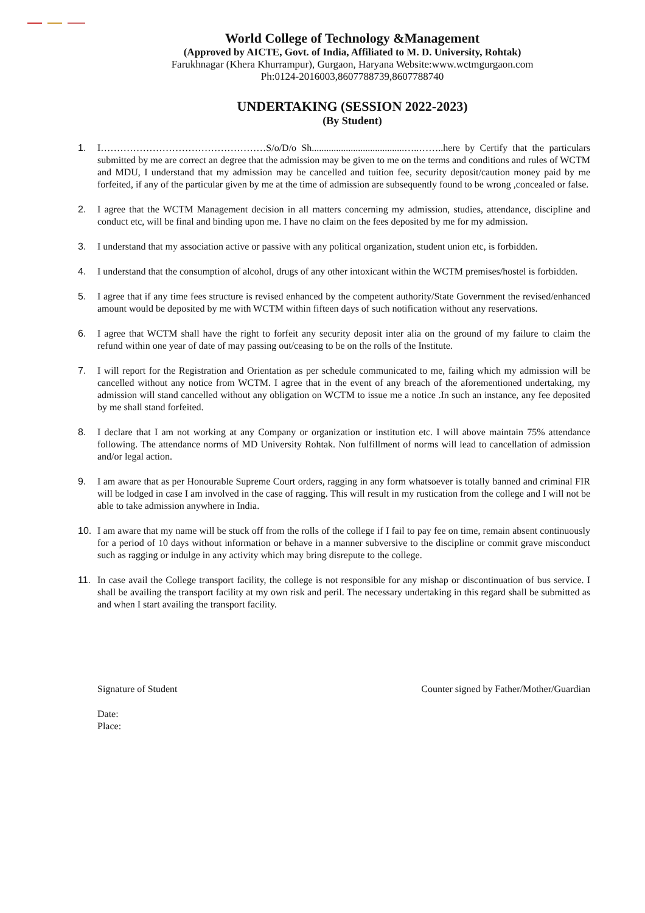World College of Technology &Management
(Approved by AICTE, Govt. of India, Affiliated to M. D. University, Rohtak)
Farukhnagar (Khera Khurrampur), Gurgaon, Haryana Website:www.wctmgurgaon.com
Ph:0124-2016003,8607788739,8607788740
UNDERTAKING (SESSION 2022-2023)
(By Student)
1. I……………………………………………S/o/D/o Sh......................................…..……..here by Certify that the particulars submitted by me are correct an degree that the admission may be given to me on the terms and conditions and rules of WCTM and MDU, I understand that my admission may be cancelled and tuition fee, security deposit/caution money paid by me forfeited, if any of the particular given by me at the time of admission are subsequently found to be wrong ,concealed or false.
2. I agree that the WCTM Management decision in all matters concerning my admission, studies, attendance, discipline and conduct etc, will be final and binding upon me. I have no claim on the fees deposited by me for my admission.
3. I understand that my association active or passive with any political organization, student union etc, is forbidden.
4. I understand that the consumption of alcohol, drugs of any other intoxicant within the WCTM premises/hostel is forbidden.
5. I agree that if any time fees structure is revised enhanced by the competent authority/State Government the revised/enhanced amount would be deposited by me with WCTM within fifteen days of such notification without any reservations.
6. I agree that WCTM shall have the right to forfeit any security deposit inter alia on the ground of my failure to claim the refund within one year of date of may passing out/ceasing to be on the rolls of the Institute.
7. I will report for the Registration and Orientation as per schedule communicated to me, failing which my admission will be cancelled without any notice from WCTM. I agree that in the event of any breach of the aforementioned undertaking, my admission will stand cancelled without any obligation on WCTM to issue me a notice .In such an instance, any fee deposited by me shall stand forfeited.
8. I declare that I am not working at any Company or organization or institution etc. I will above maintain 75% attendance following. The attendance norms of MD University Rohtak. Non fulfillment of norms will lead to cancellation of admission and/or legal action.
9. I am aware that as per Honourable Supreme Court orders, ragging in any form whatsoever is totally banned and criminal FIR will be lodged in case I am involved in the case of ragging. This will result in my rustication from the college and I will not be able to take admission anywhere in India.
10. I am aware that my name will be stuck off from the rolls of the college if I fail to pay fee on time, remain absent continuously for a period of 10 days without information or behave in a manner subversive to the discipline or commit grave misconduct such as ragging or indulge in any activity which may bring disrepute to the college.
11. In case avail the College transport facility, the college is not responsible for any mishap or discontinuation of bus service. I shall be availing the transport facility at my own risk and peril. The necessary undertaking in this regard shall be submitted as and when I start availing the transport facility.
Signature of Student Counter signed by Father/Mother/Guardian
Date:
Place: